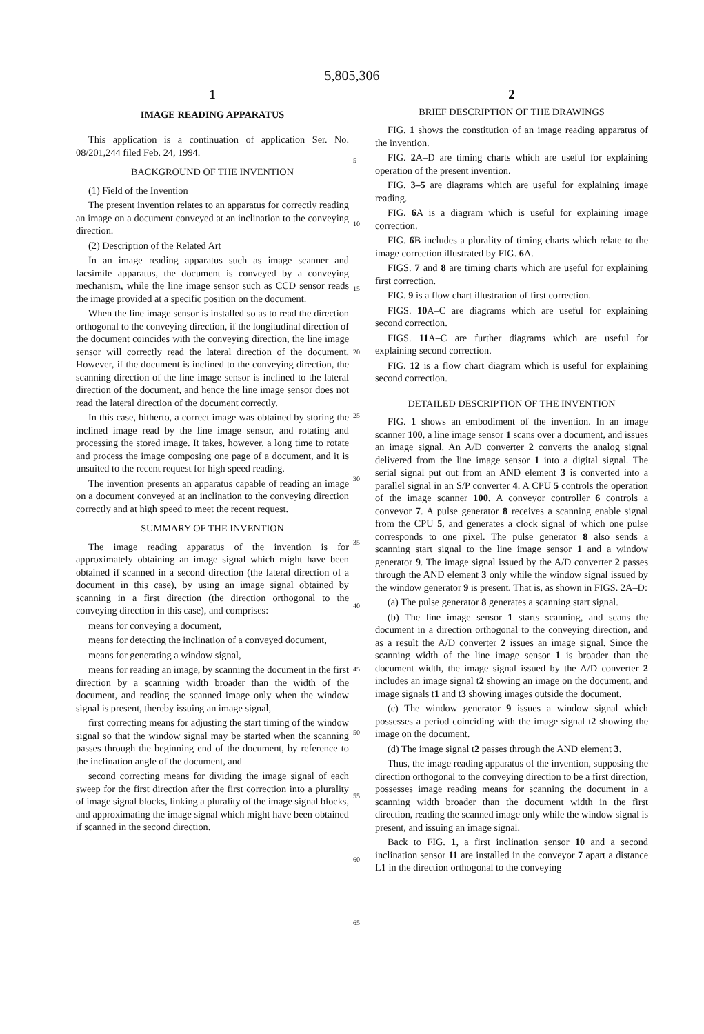5,805,306
1
IMAGE READING APPARATUS
This application is a continuation of application Ser. No. 08/201,244 filed Feb. 24, 1994.
BACKGROUND OF THE INVENTION
(1) Field of the Invention
The present invention relates to an apparatus for correctly reading an image on a document conveyed at an inclination to the conveying direction.
(2) Description of the Related Art
In an image reading apparatus such as image scanner and facsimile apparatus, the document is conveyed by a conveying mechanism, while the line image sensor such as CCD sensor reads the image provided at a specific position on the document.
When the line image sensor is installed so as to read the direction orthogonal to the conveying direction, if the longitudinal direction of the document coincides with the conveying direction, the line image sensor will correctly read the lateral direction of the document. However, if the document is inclined to the conveying direction, the scanning direction of the line image sensor is inclined to the lateral direction of the document, and hence the line image sensor does not read the lateral direction of the document correctly.
In this case, hitherto, a correct image was obtained by storing the inclined image read by the line image sensor, and rotating and processing the stored image. It takes, however, a long time to rotate and process the image composing one page of a document, and it is unsuited to the recent request for high speed reading.
The invention presents an apparatus capable of reading an image on a document conveyed at an inclination to the conveying direction correctly and at high speed to meet the recent request.
SUMMARY OF THE INVENTION
The image reading apparatus of the invention is for approximately obtaining an image signal which might have been obtained if scanned in a second direction (the lateral direction of a document in this case), by using an image signal obtained by scanning in a first direction (the direction orthogonal to the conveying direction in this case), and comprises:
means for conveying a document,
means for detecting the inclination of a conveyed document,
means for generating a window signal,
means for reading an image, by scanning the document in the first direction by a scanning width broader than the width of the document, and reading the scanned image only when the window signal is present, thereby issuing an image signal,
first correcting means for adjusting the start timing of the window signal so that the window signal may be started when the scanning passes through the beginning end of the document, by reference to the inclination angle of the document, and
second correcting means for dividing the image signal of each sweep for the first direction after the first correction into a plurality of image signal blocks, linking a plurality of the image signal blocks, and approximating the image signal which might have been obtained if scanned in the second direction.
2
BRIEF DESCRIPTION OF THE DRAWINGS
FIG. 1 shows the constitution of an image reading apparatus of the invention.
FIG. 2 A–D are timing charts which are useful for explaining operation of the present invention.
FIG. 3–5 are diagrams which are useful for explaining image reading.
FIG. 6 A is a diagram which is useful for explaining image correction.
FIG. 6 B includes a plurality of timing charts which relate to the image correction illustrated by FIG. 6 A.
FIGS. 7 and 8 are timing charts which are useful for explaining first correction.
FIG. 9 is a flow chart illustration of first correction.
FIGS. 10 A–C are diagrams which are useful for explaining second correction.
FIGS. 11 A–C are further diagrams which are useful for explaining second correction.
FIG. 12 is a flow chart diagram which is useful for explaining second correction.
DETAILED DESCRIPTION OF THE INVENTION
FIG. 1 shows an embodiment of the invention. In an image scanner 100, a line image sensor 1 scans over a document, and issues an image signal. An A/D converter 2 converts the analog signal delivered from the line image sensor 1 into a digital signal. The serial signal put out from an AND element 3 is converted into a parallel signal in an S/P converter 4. A CPU 5 controls the operation of the image scanner 100. A conveyor controller 6 controls a conveyor 7. A pulse generator 8 receives a scanning enable signal from the CPU 5, and generates a clock signal of which one pulse corresponds to one pixel. The pulse generator 8 also sends a scanning start signal to the line image sensor 1 and a window generator 9. The image signal issued by the A/D converter 2 passes through the AND element 3 only while the window signal issued by the window generator 9 is present. That is, as shown in FIGS. 2A–D:
(a) The pulse generator 8 generates a scanning start signal.
(b) The line image sensor 1 starts scanning, and scans the document in a direction orthogonal to the conveying direction, and as a result the A/D converter 2 issues an image signal. Since the scanning width of the line image sensor 1 is broader than the document width, the image signal issued by the A/D converter 2 includes an image signal t2 showing an image on the document, and image signals t1 and t3 showing images outside the document.
(c) The window generator 9 issues a window signal which possesses a period coinciding with the image signal t2 showing the image on the document.
(d) The image signal t2 passes through the AND element 3.
Thus, the image reading apparatus of the invention, supposing the direction orthogonal to the conveying direction to be a first direction, possesses image reading means for scanning the document in a scanning width broader than the document width in the first direction, reading the scanned image only while the window signal is present, and issuing an image signal.
Back to FIG. 1, a first inclination sensor 10 and a second inclination sensor 11 are installed in the conveyor 7 apart a distance L1 in the direction orthogonal to the conveying
5
10
15
20
25
30
35
40
45
50
55
60
65